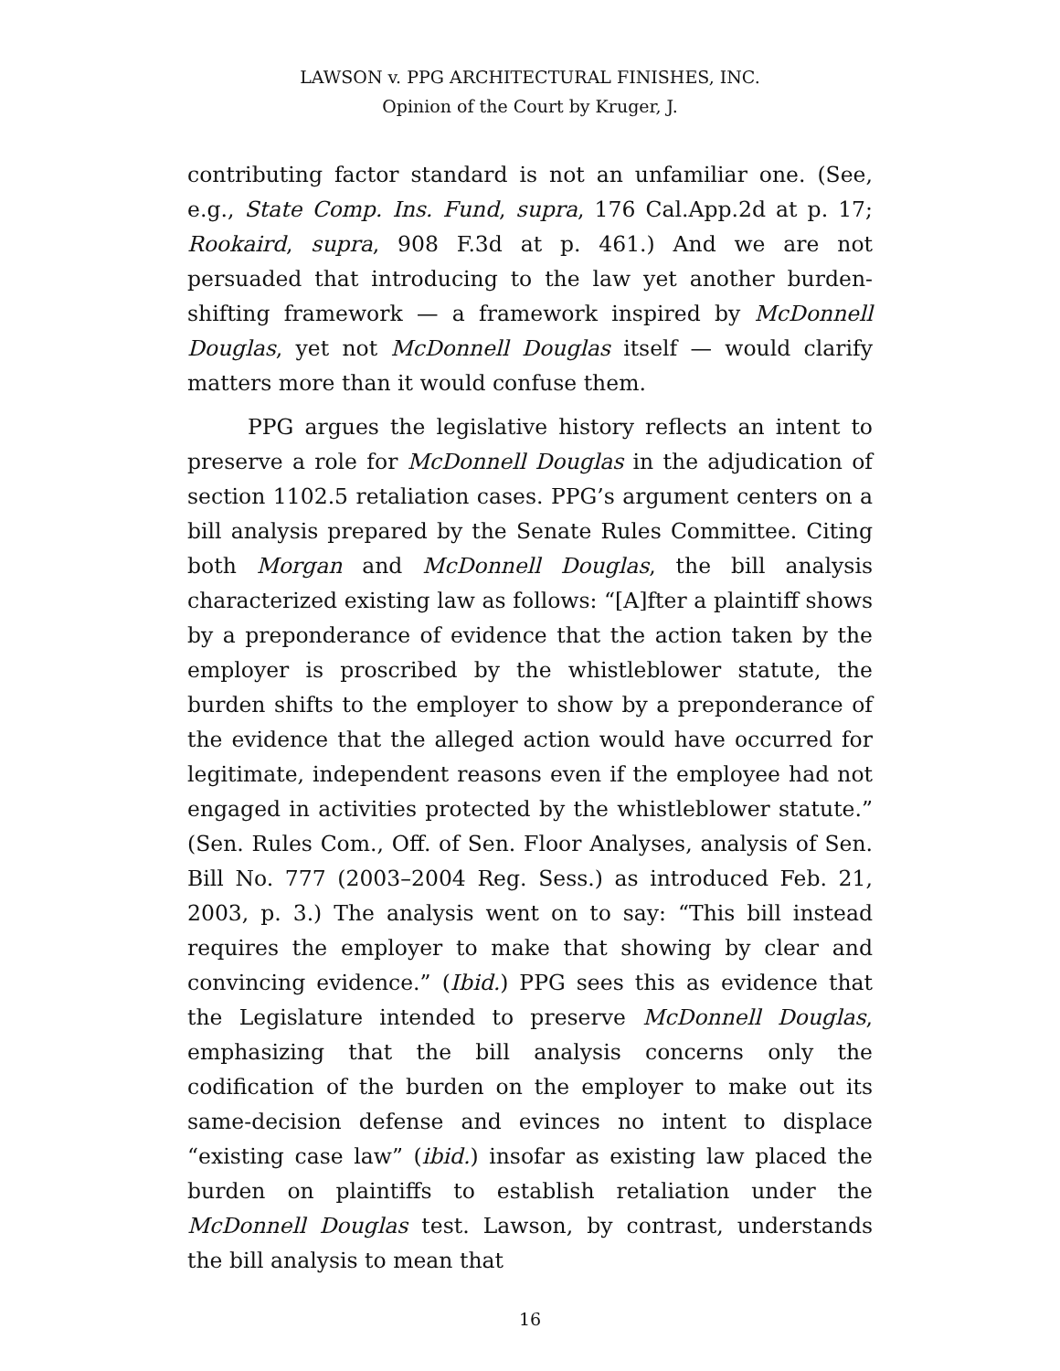LAWSON v. PPG ARCHITECTURAL FINISHES, INC.
Opinion of the Court by Kruger, J.
contributing factor standard is not an unfamiliar one. (See, e.g., State Comp. Ins. Fund, supra, 176 Cal.App.2d at p. 17; Rookaird, supra, 908 F.3d at p. 461.) And we are not persuaded that introducing to the law yet another burden-shifting framework — a framework inspired by McDonnell Douglas, yet not McDonnell Douglas itself — would clarify matters more than it would confuse them.
PPG argues the legislative history reflects an intent to preserve a role for McDonnell Douglas in the adjudication of section 1102.5 retaliation cases. PPG’s argument centers on a bill analysis prepared by the Senate Rules Committee. Citing both Morgan and McDonnell Douglas, the bill analysis characterized existing law as follows: “[A]fter a plaintiff shows by a preponderance of evidence that the action taken by the employer is proscribed by the whistleblower statute, the burden shifts to the employer to show by a preponderance of the evidence that the alleged action would have occurred for legitimate, independent reasons even if the employee had not engaged in activities protected by the whistleblower statute.” (Sen. Rules Com., Off. of Sen. Floor Analyses, analysis of Sen. Bill No. 777 (2003–2004 Reg. Sess.) as introduced Feb. 21, 2003, p. 3.) The analysis went on to say: “This bill instead requires the employer to make that showing by clear and convincing evidence.” (Ibid.) PPG sees this as evidence that the Legislature intended to preserve McDonnell Douglas, emphasizing that the bill analysis concerns only the codification of the burden on the employer to make out its same-decision defense and evinces no intent to displace “existing case law” (ibid.) insofar as existing law placed the burden on plaintiffs to establish retaliation under the McDonnell Douglas test. Lawson, by contrast, understands the bill analysis to mean that
16